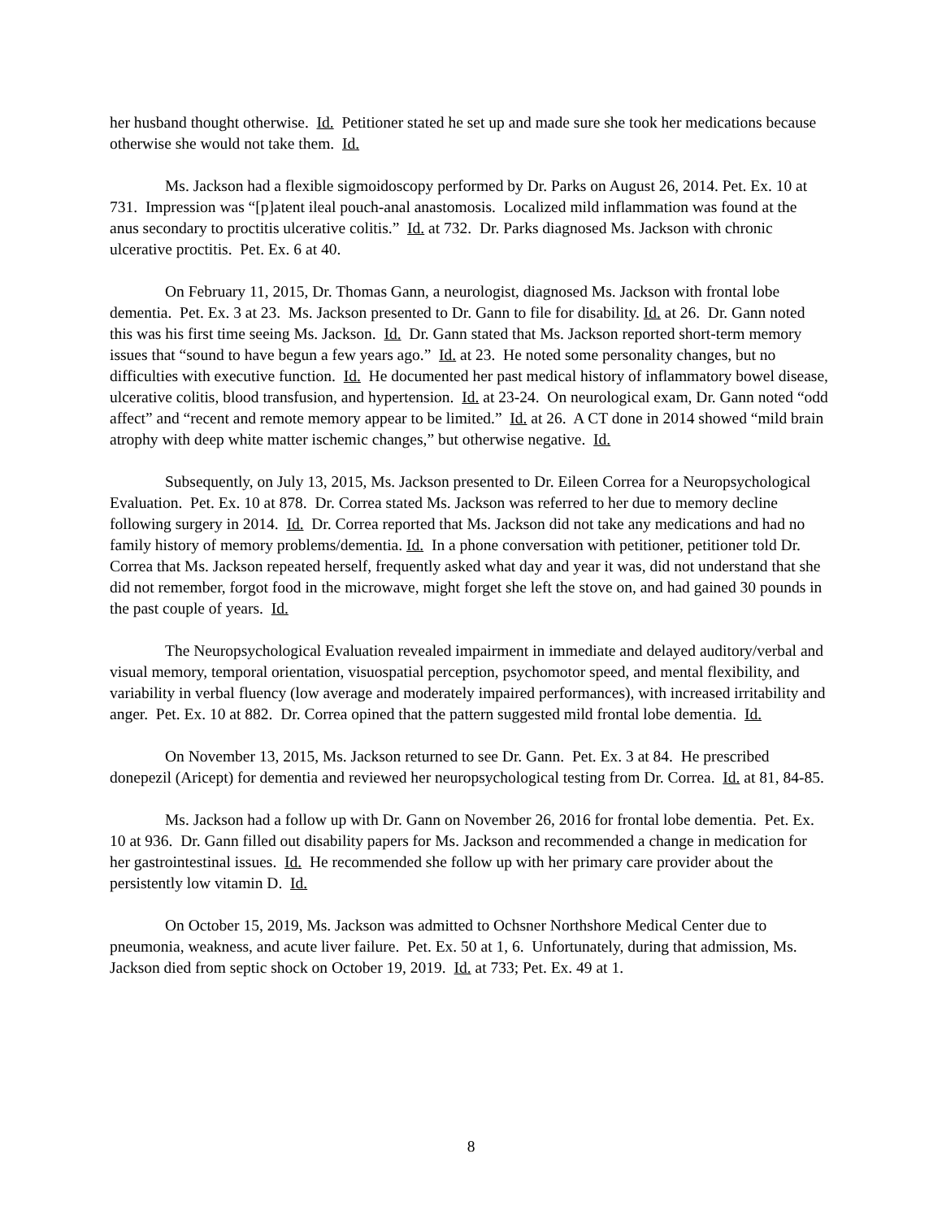her husband thought otherwise. Id. Petitioner stated he set up and made sure she took her medications because otherwise she would not take them. Id.
Ms. Jackson had a flexible sigmoidoscopy performed by Dr. Parks on August 26, 2014. Pet. Ex. 10 at 731. Impression was “[p]atent ileal pouch-anal anastomosis. Localized mild inflammation was found at the anus secondary to proctitis ulcerative colitis.” Id. at 732. Dr. Parks diagnosed Ms. Jackson with chronic ulcerative proctitis. Pet. Ex. 6 at 40.
On February 11, 2015, Dr. Thomas Gann, a neurologist, diagnosed Ms. Jackson with frontal lobe dementia. Pet. Ex. 3 at 23. Ms. Jackson presented to Dr. Gann to file for disability. Id. at 26. Dr. Gann noted this was his first time seeing Ms. Jackson. Id. Dr. Gann stated that Ms. Jackson reported short-term memory issues that “sound to have begun a few years ago.” Id. at 23. He noted some personality changes, but no difficulties with executive function. Id. He documented her past medical history of inflammatory bowel disease, ulcerative colitis, blood transfusion, and hypertension. Id. at 23-24. On neurological exam, Dr. Gann noted “odd affect” and “recent and remote memory appear to be limited.” Id. at 26. A CT done in 2014 showed “mild brain atrophy with deep white matter ischemic changes,” but otherwise negative. Id.
Subsequently, on July 13, 2015, Ms. Jackson presented to Dr. Eileen Correa for a Neuropsychological Evaluation. Pet. Ex. 10 at 878. Dr. Correa stated Ms. Jackson was referred to her due to memory decline following surgery in 2014. Id. Dr. Correa reported that Ms. Jackson did not take any medications and had no family history of memory problems/dementia. Id. In a phone conversation with petitioner, petitioner told Dr. Correa that Ms. Jackson repeated herself, frequently asked what day and year it was, did not understand that she did not remember, forgot food in the microwave, might forget she left the stove on, and had gained 30 pounds in the past couple of years. Id.
The Neuropsychological Evaluation revealed impairment in immediate and delayed auditory/verbal and visual memory, temporal orientation, visuospatial perception, psychomotor speed, and mental flexibility, and variability in verbal fluency (low average and moderately impaired performances), with increased irritability and anger. Pet. Ex. 10 at 882. Dr. Correa opined that the pattern suggested mild frontal lobe dementia. Id.
On November 13, 2015, Ms. Jackson returned to see Dr. Gann. Pet. Ex. 3 at 84. He prescribed donepezil (Aricept) for dementia and reviewed her neuropsychological testing from Dr. Correa. Id. at 81, 84-85.
Ms. Jackson had a follow up with Dr. Gann on November 26, 2016 for frontal lobe dementia. Pet. Ex. 10 at 936. Dr. Gann filled out disability papers for Ms. Jackson and recommended a change in medication for her gastrointestinal issues. Id. He recommended she follow up with her primary care provider about the persistently low vitamin D. Id.
On October 15, 2019, Ms. Jackson was admitted to Ochsner Northshore Medical Center due to pneumonia, weakness, and acute liver failure. Pet. Ex. 50 at 1, 6. Unfortunately, during that admission, Ms. Jackson died from septic shock on October 19, 2019. Id. at 733; Pet. Ex. 49 at 1.
8